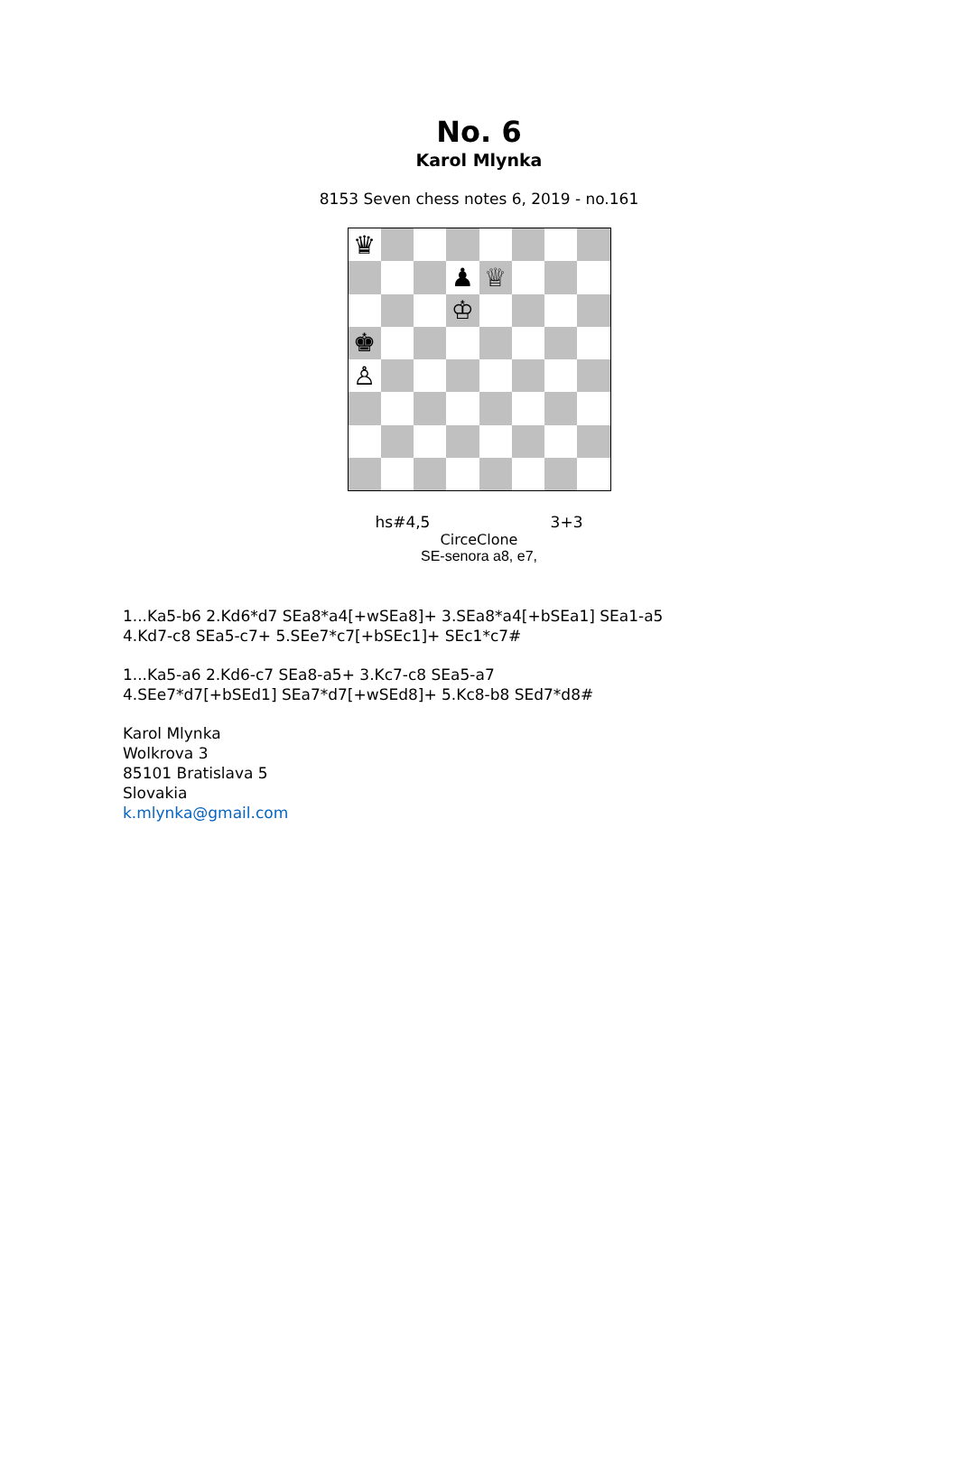No. 6
Karol Mlynka
8153 Seven chess notes 6, 2019 - no.161
♛
♟
♕
♔
♚
♙
hs#4,5 3+3
CirceClone
SE-senora a8, e7,
1...Ka5-b6 2.Kd6*d7 SEa8*a4[+wSEa8]+ 3.SEa8*a4[+bSEa1] SEa1-a5
4.Kd7-c8 SEa5-c7+ 5.SEe7*c7[+bSEc1]+ SEc1*c7#
1...Ka5-a6 2.Kd6-c7 SEa8-a5+ 3.Kc7-c8 SEa5-a7
4.SEe7*d7[+bSEd1] SEa7*d7[+wSEd8]+ 5.Kc8-b8 SEd7*d8#
Karol Mlynka
Wolkrova 3
85101 Bratislava 5
Slovakia
k.mlynka@gmail.com